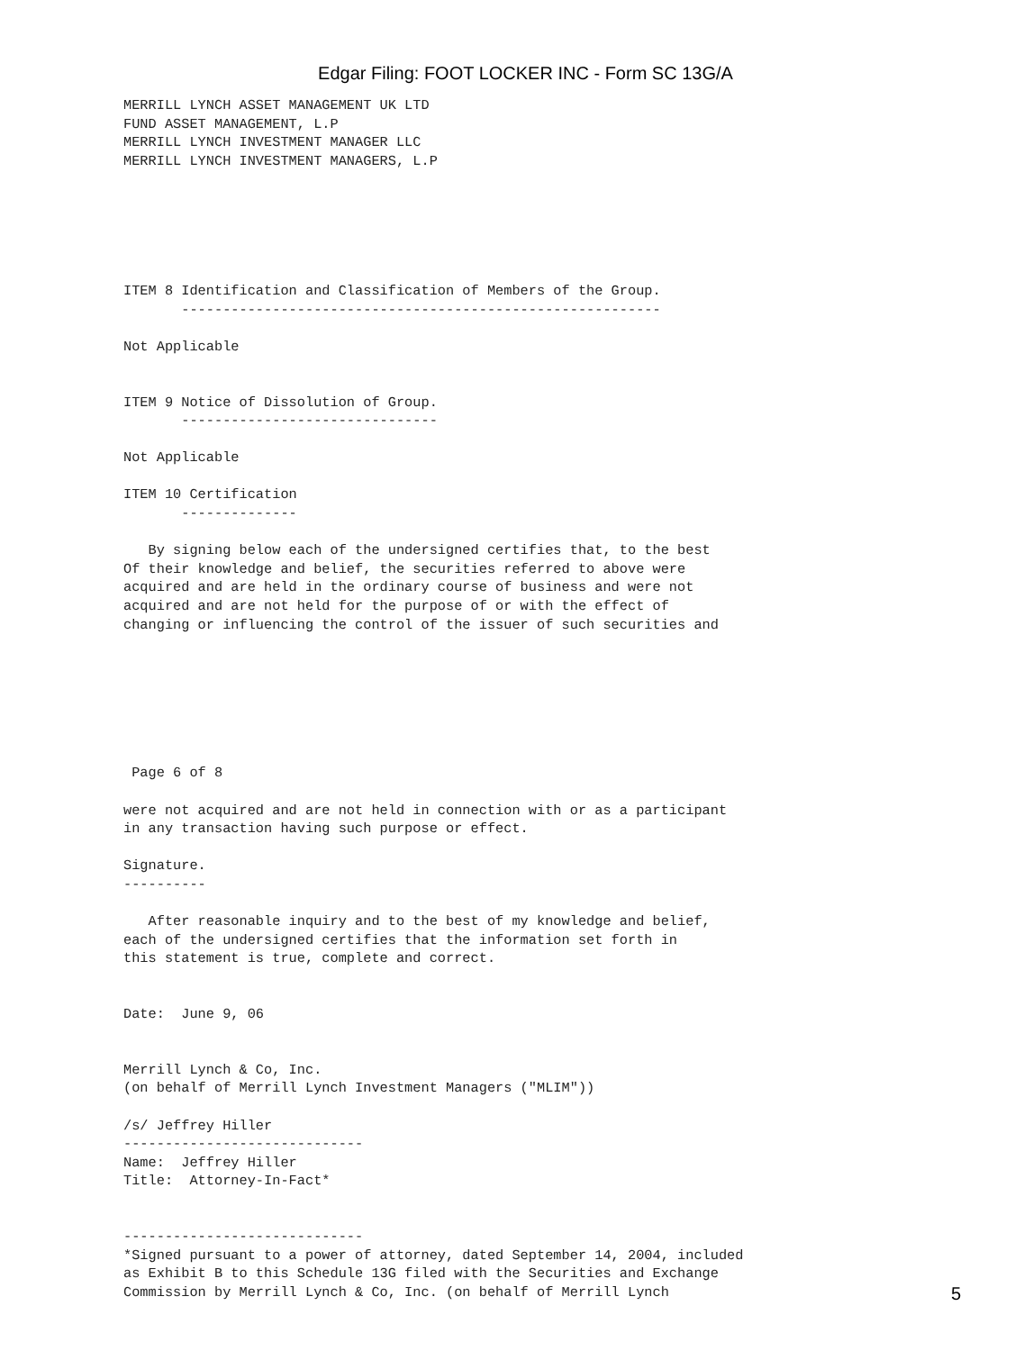Edgar Filing: FOOT LOCKER INC - Form SC 13G/A
MERRILL LYNCH ASSET MANAGEMENT UK LTD
FUND ASSET MANAGEMENT, L.P
MERRILL LYNCH INVESTMENT MANAGER LLC
MERRILL LYNCH INVESTMENT MANAGERS, L.P






ITEM 8 Identification and Classification of Members of the Group.
       ----------------------------------------------------------

Not Applicable


ITEM 9 Notice of Dissolution of Group.
       -------------------------------

Not Applicable

ITEM 10 Certification
       --------------

   By signing below each of the undersigned certifies that, to the best
Of their knowledge and belief, the securities referred to above were
acquired and are held in the ordinary course of business and were not
acquired and are not held for the purpose of or with the effect of
changing or influencing the control of the issuer of such securities and







 Page 6 of 8

were not acquired and are not held in connection with or as a participant
in any transaction having such purpose or effect.

Signature.
----------

   After reasonable inquiry and to the best of my knowledge and belief,
each of the undersigned certifies that the information set forth in
this statement is true, complete and correct.


Date:  June 9, 06


Merrill Lynch & Co, Inc.
(on behalf of Merrill Lynch Investment Managers ("MLIM"))

/s/ Jeffrey Hiller
-----------------------------
Name:  Jeffrey Hiller
Title:  Attorney-In-Fact*


-----------------------------
*Signed pursuant to a power of attorney, dated September 14, 2004, included
as Exhibit B to this Schedule 13G filed with the Securities and Exchange
Commission by Merrill Lynch & Co, Inc. (on behalf of Merrill Lynch
5